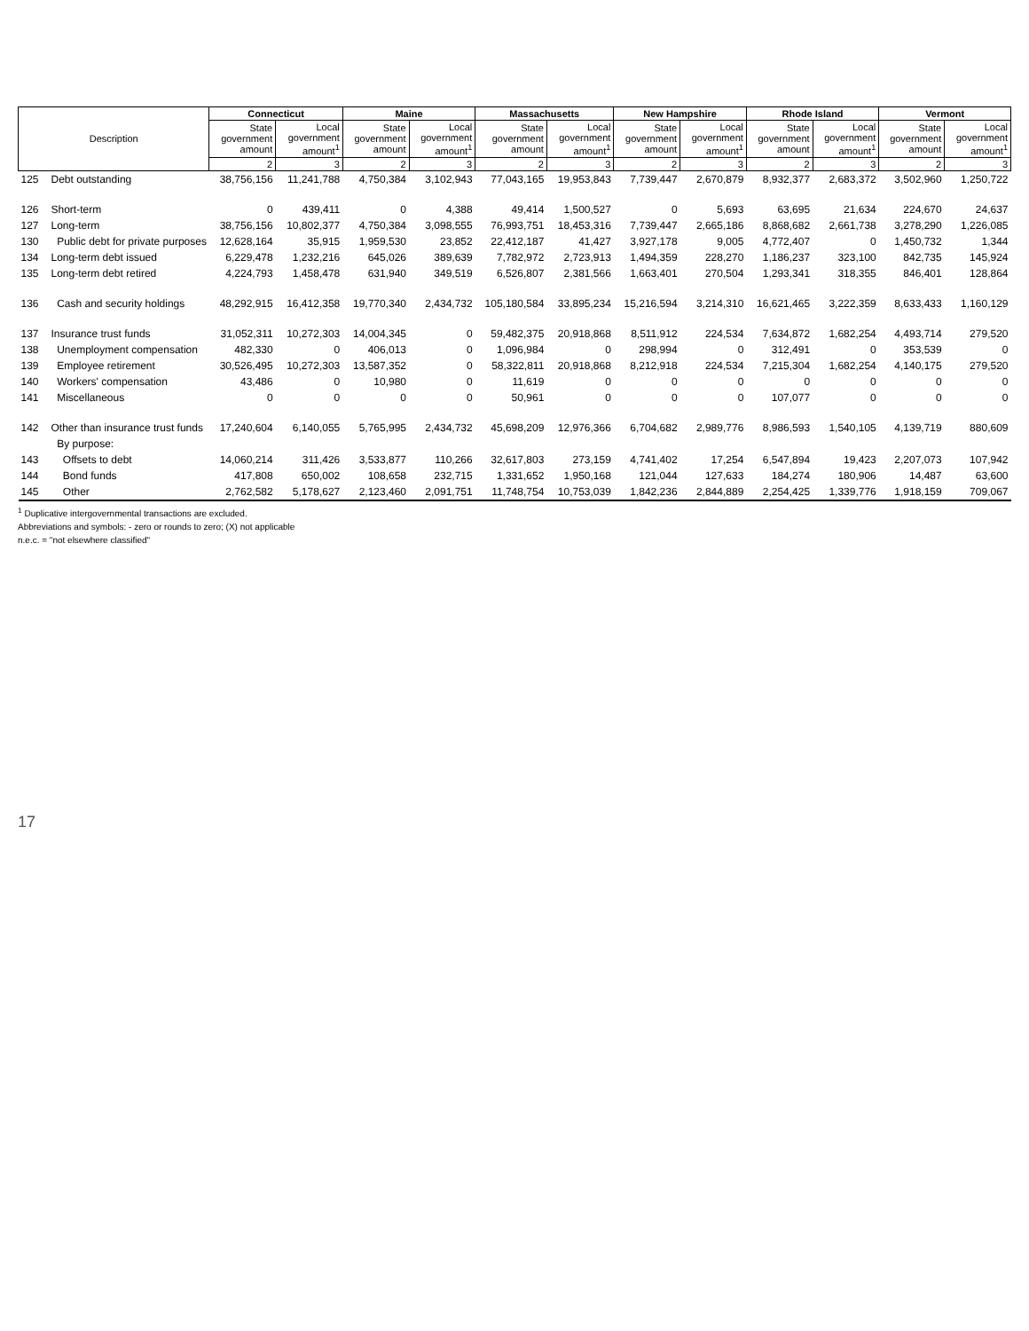| Description | | Connecticut | | Maine | | Massachusetts | | New Hampshire | | Rhode Island | | Vermont | |
| --- | --- | --- | --- | --- | --- | --- | --- | --- | --- | --- | --- | --- | --- |
| | | State government amount | Local government amount<sup>1</sup> | State government amount | Local government amount<sup>1</sup> | State government amount | Local government amount<sup>1</sup> | State government amount | Local government amount<sup>1</sup> | State government amount | Local government amount<sup>1</sup> | State government amount | Local government amount<sup>1</sup> |
| | | 2 | 3 | 2 | 3 | 2 | 3 | 2 | 3 | 2 | 3 | 2 | 3 |
| 125 | Debt outstanding | 38,756,156 | 11,241,788 | 4,750,384 | 3,102,943 | 77,043,165 | 19,953,843 | 7,739,447 | 2,670,879 | 8,932,377 | 2,683,372 | 3,502,960 | 1,250,722 |
| 126 | Short-term | 0 | 439,411 | 0 | 4,388 | 49,414 | 1,500,527 | 0 | 5,693 | 63,695 | 21,634 | 224,670 | 24,637 |
| 127 | Long-term | 38,756,156 | 10,802,377 | 4,750,384 | 3,098,555 | 76,993,751 | 18,453,316 | 7,739,447 | 2,665,186 | 8,868,682 | 2,661,738 | 3,278,290 | 1,226,085 |
| 130 | Public debt for private purposes | 12,628,164 | 35,915 | 1,959,530 | 23,852 | 22,412,187 | 41,427 | 3,927,178 | 9,005 | 4,772,407 | 0 | 1,450,732 | 1,344 |
| 134 | Long-term debt issued | 6,229,478 | 1,232,216 | 645,026 | 389,639 | 7,782,972 | 2,723,913 | 1,494,359 | 228,270 | 1,186,237 | 323,100 | 842,735 | 145,924 |
| 135 | Long-term debt retired | 4,224,793 | 1,458,478 | 631,940 | 349,519 | 6,526,807 | 2,381,566 | 1,663,401 | 270,504 | 1,293,341 | 318,355 | 846,401 | 128,864 |
| 136 | Cash and security holdings | 48,292,915 | 16,412,358 | 19,770,340 | 2,434,732 | 105,180,584 | 33,895,234 | 15,216,594 | 3,214,310 | 16,621,465 | 3,222,359 | 8,633,433 | 1,160,129 |
| 137 | Insurance trust funds | 31,052,311 | 10,272,303 | 14,004,345 | 0 | 59,482,375 | 20,918,868 | 8,511,912 | 224,534 | 7,634,872 | 1,682,254 | 4,493,714 | 279,520 |
| 138 | Unemployment compensation | 482,330 | 0 | 406,013 | 0 | 1,096,984 | 0 | 298,994 | 0 | 312,491 | 0 | 353,539 | 0 |
| 139 | Employee retirement | 30,526,495 | 10,272,303 | 13,587,352 | 0 | 58,322,811 | 20,918,868 | 8,212,918 | 224,534 | 7,215,304 | 1,682,254 | 4,140,175 | 279,520 |
| 140 | Workers' compensation | 43,486 | 0 | 10,980 | 0 | 11,619 | 0 | 0 | 0 | 0 | 0 | 0 | 0 |
| 141 | Miscellaneous | 0 | 0 | 0 | 0 | 50,961 | 0 | 0 | 0 | 107,077 | 0 | 0 | 0 |
| 142 | Other than insurance trust funds | 17,240,604 | 6,140,055 | 5,765,995 | 2,434,732 | 45,698,209 | 12,976,366 | 6,704,682 | 2,989,776 | 8,986,593 | 1,540,105 | 4,139,719 | 880,609 |
| | By purpose: | | | | | | | | | | | | |
| 143 | Offsets to debt | 14,060,214 | 311,426 | 3,533,877 | 110,266 | 32,617,803 | 273,159 | 4,741,402 | 17,254 | 6,547,894 | 19,423 | 2,207,073 | 107,942 |
| 144 | Bond funds | 417,808 | 650,002 | 108,658 | 232,715 | 1,331,652 | 1,950,168 | 121,044 | 127,633 | 184,274 | 180,906 | 14,487 | 63,600 |
| 145 | Other | 2,762,582 | 5,178,627 | 2,123,460 | 2,091,751 | 11,748,754 | 10,753,039 | 1,842,236 | 2,844,889 | 2,254,425 | 1,339,776 | 1,918,159 | 709,067 |
<sup>1</sup> Duplicative intergovernmental transactions are excluded.
Abbreviations and symbols: - zero or rounds to zero; (X) not applicable
n.e.c. = "not elsewhere classified"
17